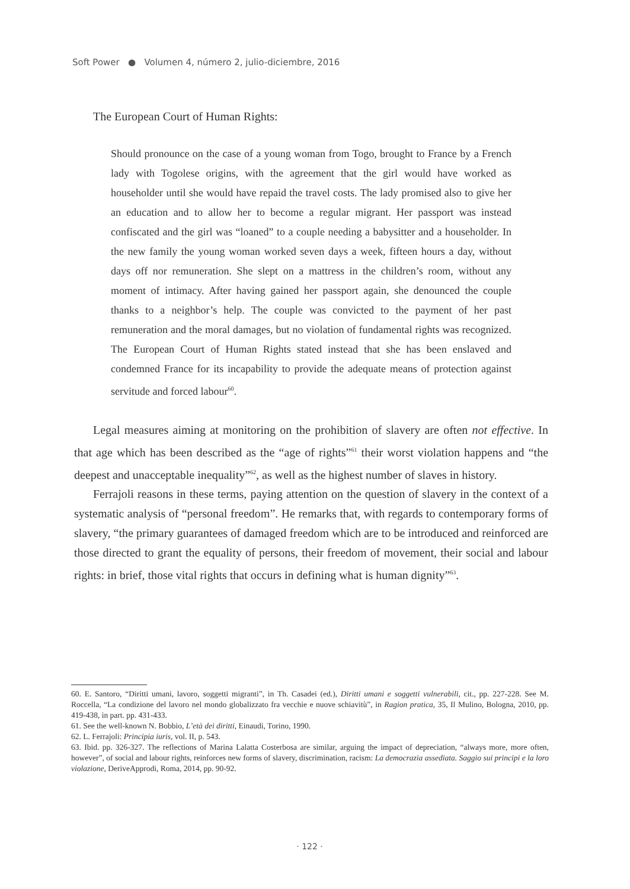Soft Power ● Volumen 4, número 2, julio-diciembre, 2016
The European Court of Human Rights:
Should pronounce on the case of a young woman from Togo, brought to France by a French lady with Togolese origins, with the agreement that the girl would have worked as householder until she would have repaid the travel costs. The lady promised also to give her an education and to allow her to become a regular migrant. Her passport was instead confiscated and the girl was “loaned” to a couple needing a babysitter and a householder. In the new family the young woman worked seven days a week, fifteen hours a day, without days off nor remuneration. She slept on a mattress in the children’s room, without any moment of intimacy. After having gained her passport again, she denounced the couple thanks to a neighbor’s help. The couple was convicted to the payment of her past remuneration and the moral damages, but no violation of fundamental rights was recognized. The European Court of Human Rights stated instead that she has been enslaved and condemned France for its incapability to provide the adequate means of protection against servitude and forced labour<sup>60</sup>.
Legal measures aiming at monitoring on the prohibition of slavery are often not effective. In that age which has been described as the “age of rights”<sup>61</sup> their worst violation happens and “the deepest and unacceptable inequality”<sup>62</sup>, as well as the highest number of slaves in history.
Ferrajoli reasons in these terms, paying attention on the question of slavery in the context of a systematic analysis of “personal freedom”. He remarks that, with regards to contemporary forms of slavery, “the primary guarantees of damaged freedom which are to be introduced and reinforced are those directed to grant the equality of persons, their freedom of movement, their social and labour rights: in brief, those vital rights that occurs in defining what is human dignity”<sup>63</sup>.
60. E. Santoro, “Diritti umani, lavoro, soggetti migranti”, in Th. Casadei (ed.), Diritti umani e soggetti vulnerabili, cit., pp. 227-228. See M. Roccella, “La condizione del lavoro nel mondo globalizzato fra vecchie e nuove schiavitù”, in Ragion pratica, 35, Il Mulino, Bologna, 2010, pp. 419-438, in part. pp. 431-433.
61. See the well-known N. Bobbio, L’età dei diritti, Einaudi, Torino, 1990.
62. L. Ferrajoli: Principia iuris, vol. II, p. 543.
63. Ibid. pp. 326-327. The reflections of Marina Lalatta Costerbosa are similar, arguing the impact of depreciation, “always more, more often, however”, of social and labour rights, reinforces new forms of slavery, discrimination, racism: La democrazia assediata. Saggio sui principi e la loro violazione, DeriveApprodi, Roma, 2014, pp. 90-92.
· 122 ·